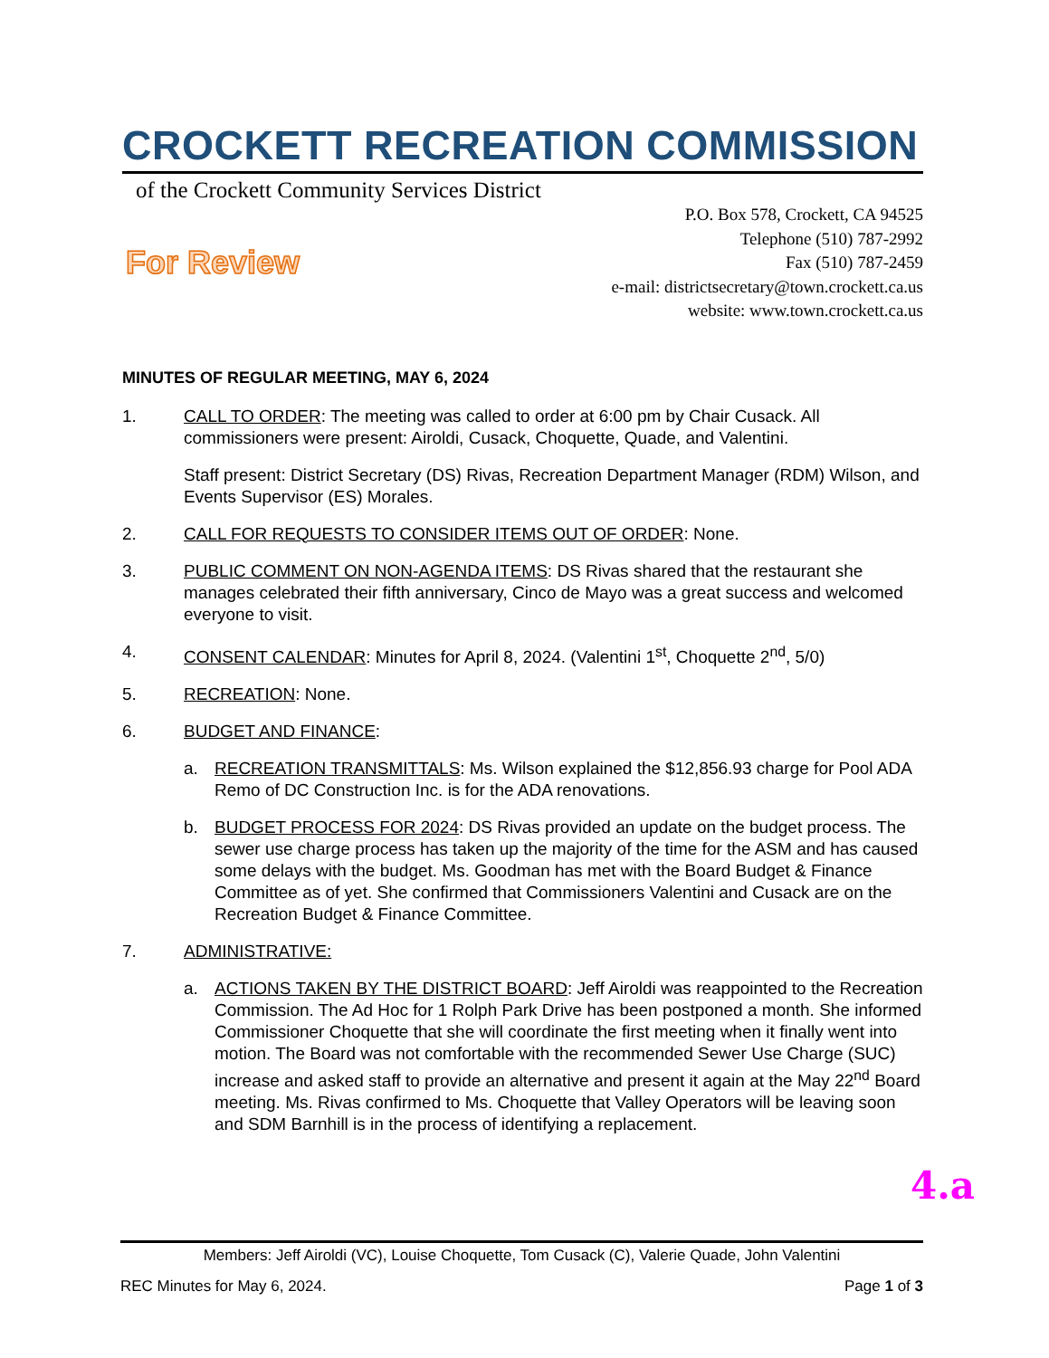CROCKETT RECREATION COMMISSION
of the Crockett Community Services District
For Review
P.O. Box 578, Crockett, CA 94525
Telephone (510) 787-2992
Fax (510) 787-2459
e-mail: districtsecretary@town.crockett.ca.us
website: www.town.crockett.ca.us
MINUTES OF REGULAR MEETING, MAY 6, 2024
1. CALL TO ORDER: The meeting was called to order at 6:00 pm by Chair Cusack. All commissioners were present: Airoldi, Cusack, Choquette, Quade, and Valentini.
Staff present: District Secretary (DS) Rivas, Recreation Department Manager (RDM) Wilson, and Events Supervisor (ES) Morales.
2. CALL FOR REQUESTS TO CONSIDER ITEMS OUT OF ORDER: None.
3. PUBLIC COMMENT ON NON-AGENDA ITEMS: DS Rivas shared that the restaurant she manages celebrated their fifth anniversary, Cinco de Mayo was a great success and welcomed everyone to visit.
4. CONSENT CALENDAR: Minutes for April 8, 2024. (Valentini 1<sup>st</sup>, Choquette 2<sup>nd</sup>, 5/0)
5. RECREATION: None.
6. BUDGET AND FINANCE:
a. RECREATION TRANSMITTALS: Ms. Wilson explained the $12,856.93 charge for Pool ADA Remo of DC Construction Inc. is for the ADA renovations.
b. BUDGET PROCESS FOR 2024: DS Rivas provided an update on the budget process. The sewer use charge process has taken up the majority of the time for the ASM and has caused some delays with the budget. Ms. Goodman has met with the Board Budget & Finance Committee as of yet. She confirmed that Commissioners Valentini and Cusack are on the Recreation Budget & Finance Committee.
7. ADMINISTRATIVE:
a. ACTIONS TAKEN BY THE DISTRICT BOARD: Jeff Airoldi was reappointed to the Recreation Commission. The Ad Hoc for 1 Rolph Park Drive has been postponed a month. She informed Commissioner Choquette that she will coordinate the first meeting when it finally went into motion. The Board was not comfortable with the recommended Sewer Use Charge (SUC) increase and asked staff to provide an alternative and present it again at the May 22<sup>nd</sup> Board meeting. Ms. Rivas confirmed to Ms. Choquette that Valley Operators will be leaving soon and SDM Barnhill is in the process of identifying a replacement.
4.a
Members: Jeff Airoldi (VC), Louise Choquette, Tom Cusack (C), Valerie Quade, John Valentini
REC Minutes for May 6, 2024. Page 1 of 3